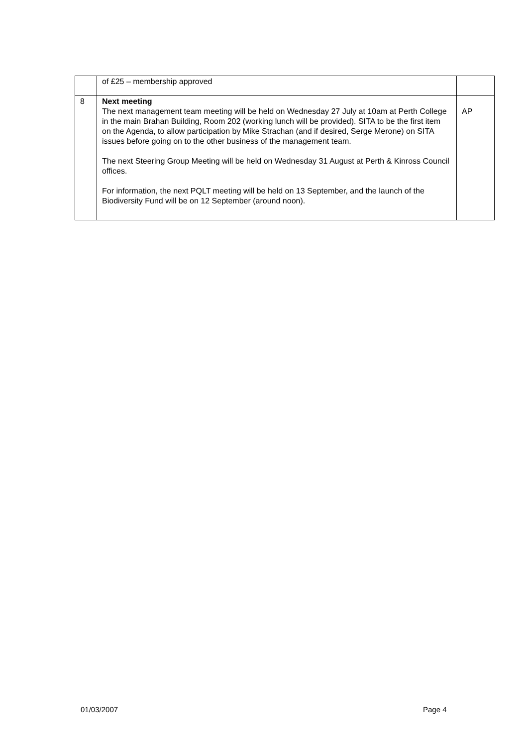| | of £25 – membership approved | |
| 8 | Next meeting The next management team meeting will be held on Wednesday 27 July at 10am at Perth College in the main Brahan Building, Room 202 (working lunch will be provided). SITA to be the first item on the Agenda, to allow participation by Mike Strachan (and if desired, Serge Merone) on SITA issues before going on to the other business of the management team. The next Steering Group Meeting will be held on Wednesday 31 August at Perth & Kinross Council offices. For information, the next PQLT meeting will be held on 13 September, and the launch of the Biodiversity Fund will be on 12 September (around noon). | AP |
01/03/2007 Page 4